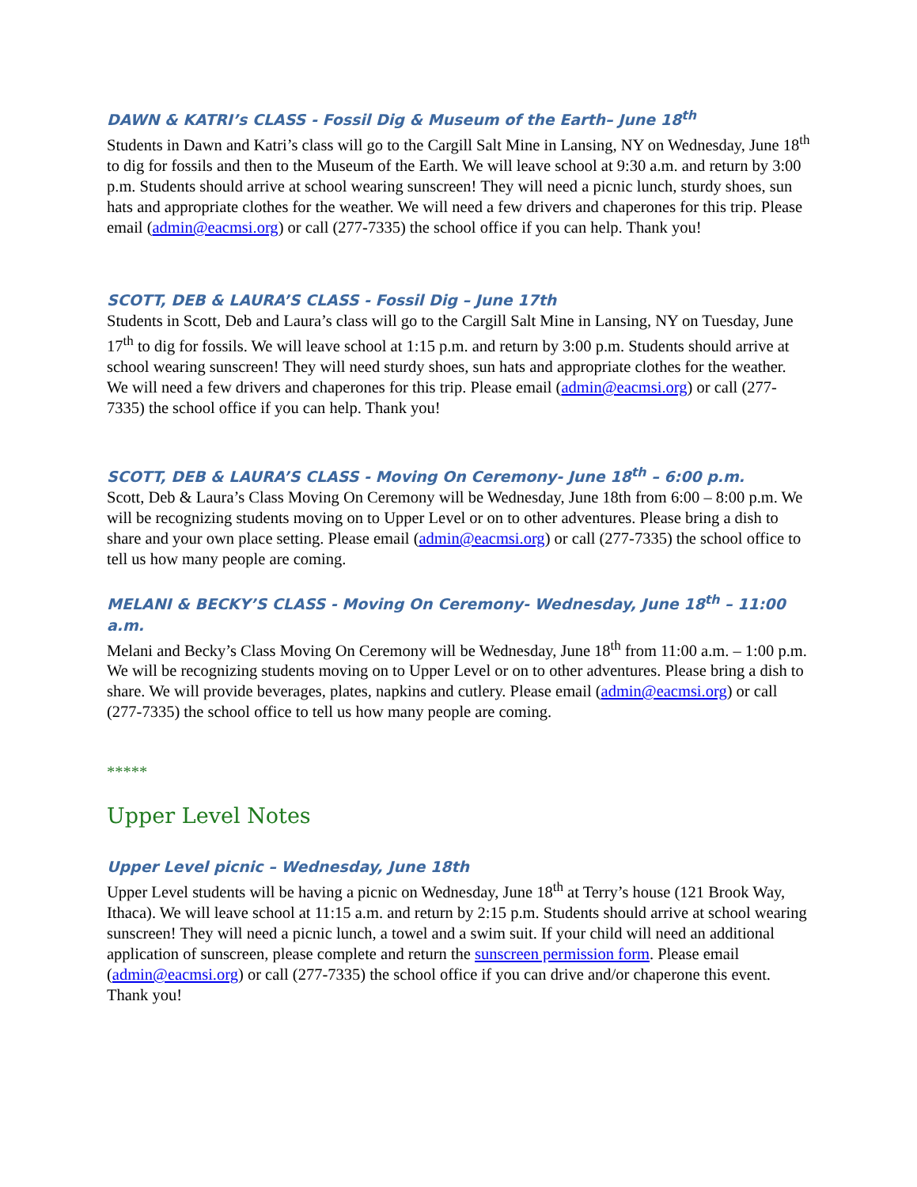DAWN & KATRI’s CLASS - Fossil Dig & Museum of the Earth– June 18<sup>th</sup>
Students in Dawn and Katri’s class will go to the Cargill Salt Mine in Lansing, NY on Wednesday, June 18<sup>th</sup> to dig for fossils and then to the Museum of the Earth. We will leave school at 9:30 a.m. and return by 3:00 p.m. Students should arrive at school wearing sunscreen! They will need a picnic lunch, sturdy shoes, sun hats and appropriate clothes for the weather. We will need a few drivers and chaperones for this trip. Please email (admin@eacmsi.org) or call (277-7335) the school office if you can help. Thank you!
SCOTT, DEB & LAURA’S CLASS - Fossil Dig – June 17th
Students in Scott, Deb and Laura’s class will go to the Cargill Salt Mine in Lansing, NY on Tuesday, June 17<sup>th</sup> to dig for fossils. We will leave school at 1:15 p.m. and return by 3:00 p.m. Students should arrive at school wearing sunscreen! They will need sturdy shoes, sun hats and appropriate clothes for the weather. We will need a few drivers and chaperones for this trip. Please email (admin@eacmsi.org) or call (277-7335) the school office if you can help. Thank you!
SCOTT, DEB & LAURA’S CLASS - Moving On Ceremony- June 18<sup>th</sup> – 6:00 p.m.
Scott, Deb & Laura’s Class Moving On Ceremony will be Wednesday, June 18th from 6:00 – 8:00 p.m. We will be recognizing students moving on to Upper Level or on to other adventures. Please bring a dish to share and your own place setting. Please email (admin@eacmsi.org) or call (277-7335) the school office to tell us how many people are coming.
MELANI & BECKY’S CLASS - Moving On Ceremony- Wednesday, June 18<sup>th</sup> – 11:00 a.m.
Melani and Becky’s Class Moving On Ceremony will be Wednesday, June 18<sup>th</sup> from 11:00 a.m. – 1:00 p.m. We will be recognizing students moving on to Upper Level or on to other adventures. Please bring a dish to share. We will provide beverages, plates, napkins and cutlery. Please email (admin@eacmsi.org) or call (277-7335) the school office to tell us how many people are coming.
*****
Upper Level Notes
Upper Level picnic – Wednesday, June 18th
Upper Level students will be having a picnic on Wednesday, June 18<sup>th</sup> at Terry’s house (121 Brook Way, Ithaca). We will leave school at 11:15 a.m. and return by 2:15 p.m. Students should arrive at school wearing sunscreen! They will need a picnic lunch, a towel and a swim suit. If your child will need an additional application of sunscreen, please complete and return the sunscreen permission form. Please email (admin@eacmsi.org) or call (277-7335) the school office if you can drive and/or chaperone this event. Thank you!